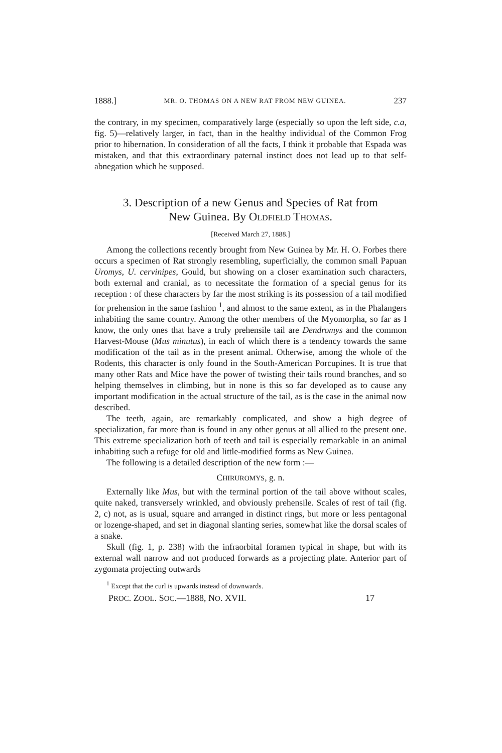1888.] MR. O. THOMAS ON A NEW RAT FROM NEW GUINEA. 237
the contrary, in my specimen, comparatively large (especially so upon the left side, c.a, fig. 5)—relatively larger, in fact, than in the healthy individual of the Common Frog prior to hibernation. In consideration of all the facts, I think it probable that Espada was mistaken, and that this extraordinary paternal instinct does not lead up to that self-abnegation which he supposed.
3. Description of a new Genus and Species of Rat from
New Guinea. By OLDFIELD THOMAS.
[Received March 27, 1888.]
Among the collections recently brought from New Guinea by Mr. H. O. Forbes there occurs a specimen of Rat strongly resembling, superficially, the common small Papuan Uromys, U. cervinipes, Gould, but showing on a closer examination such characters, both external and cranial, as to necessitate the formation of a special genus for its reception : of these characters by far the most striking is its possession of a tail modified for prehension in the same fashion <sup>1</sup>, and almost to the same extent, as in the Phalangers inhabiting the same country. Among the other members of the Myomorpha, so far as I know, the only ones that have a truly prehensile tail are Dendromys and the common Harvest-Mouse (Mus minutus), in each of which there is a tendency towards the same modification of the tail as in the present animal. Otherwise, among the whole of the Rodents, this character is only found in the South-American Porcupines. It is true that many other Rats and Mice have the power of twisting their tails round branches, and so helping themselves in climbing, but in none is this so far developed as to cause any important modification in the actual structure of the tail, as is the case in the animal now described.
The teeth, again, are remarkably complicated, and show a high degree of specialization, far more than is found in any other genus at all allied to the present one. This extreme specialization both of teeth and tail is especially remarkable in an animal inhabiting such a refuge for old and little-modified forms as New Guinea.
The following is a detailed description of the new form :—
CHIRUROMYS, g. n.
Externally like Mus, but with the terminal portion of the tail above without scales, quite naked, transversely wrinkled, and obviously prehensile. Scales of rest of tail (fig. 2, c) not, as is usual, square and arranged in distinct rings, but more or less pentagonal or lozenge-shaped, and set in diagonal slanting series, somewhat like the dorsal scales of a snake.
Skull (fig. 1, p. 238) with the infraorbital foramen typical in shape, but with its external wall narrow and not produced forwards as a projecting plate. Anterior part of zygomata projecting outwards
<sup>1</sup> Except that the curl is upwards instead of downwards.
PROC. ZOOL. SOC.—1888, NO. XVII. 17